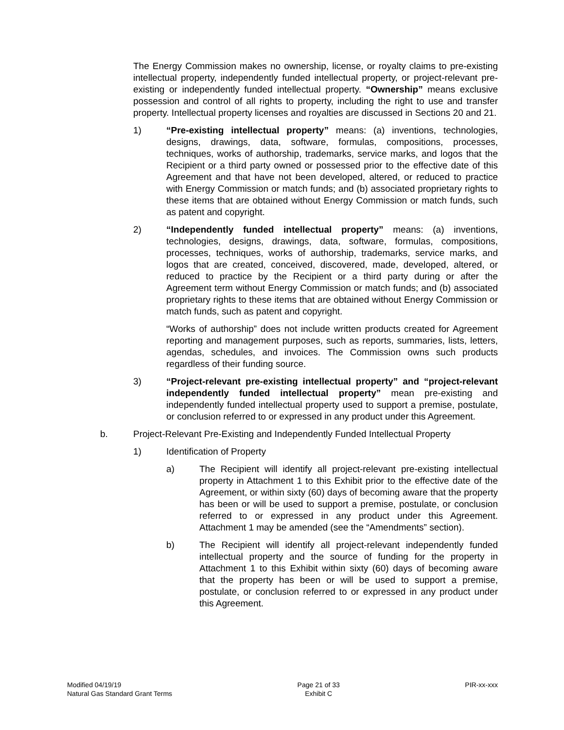The Energy Commission makes no ownership, license, or royalty claims to pre-existing intellectual property, independently funded intellectual property, or project-relevant pre-existing or independently funded intellectual property. “Ownership” means exclusive possession and control of all rights to property, including the right to use and transfer property. Intellectual property licenses and royalties are discussed in Sections 20 and 21.
1) “Pre-existing intellectual property” means: (a) inventions, technologies, designs, drawings, data, software, formulas, compositions, processes, techniques, works of authorship, trademarks, service marks, and logos that the Recipient or a third party owned or possessed prior to the effective date of this Agreement and that have not been developed, altered, or reduced to practice with Energy Commission or match funds; and (b) associated proprietary rights to these items that are obtained without Energy Commission or match funds, such as patent and copyright.
2) “Independently funded intellectual property” means: (a) inventions, technologies, designs, drawings, data, software, formulas, compositions, processes, techniques, works of authorship, trademarks, service marks, and logos that are created, conceived, discovered, made, developed, altered, or reduced to practice by the Recipient or a third party during or after the Agreement term without Energy Commission or match funds; and (b) associated proprietary rights to these items that are obtained without Energy Commission or match funds, such as patent and copyright.
“Works of authorship” does not include written products created for Agreement reporting and management purposes, such as reports, summaries, lists, letters, agendas, schedules, and invoices. The Commission owns such products regardless of their funding source.
3) “Project-relevant pre-existing intellectual property” and “project-relevant independently funded intellectual property” mean pre-existing and independently funded intellectual property used to support a premise, postulate, or conclusion referred to or expressed in any product under this Agreement.
b. Project-Relevant Pre-Existing and Independently Funded Intellectual Property
1) Identification of Property
a) The Recipient will identify all project-relevant pre-existing intellectual property in Attachment 1 to this Exhibit prior to the effective date of the Agreement, or within sixty (60) days of becoming aware that the property has been or will be used to support a premise, postulate, or conclusion referred to or expressed in any product under this Agreement. Attachment 1 may be amended (see the “Amendments” section).
b) The Recipient will identify all project-relevant independently funded intellectual property and the source of funding for the property in Attachment 1 to this Exhibit within sixty (60) days of becoming aware that the property has been or will be used to support a premise, postulate, or conclusion referred to or expressed in any product under this Agreement.
Modified 04/19/19
Natural Gas Standard Grant Terms
Page 21 of 33
Exhibit C
PIR-xx-xxx